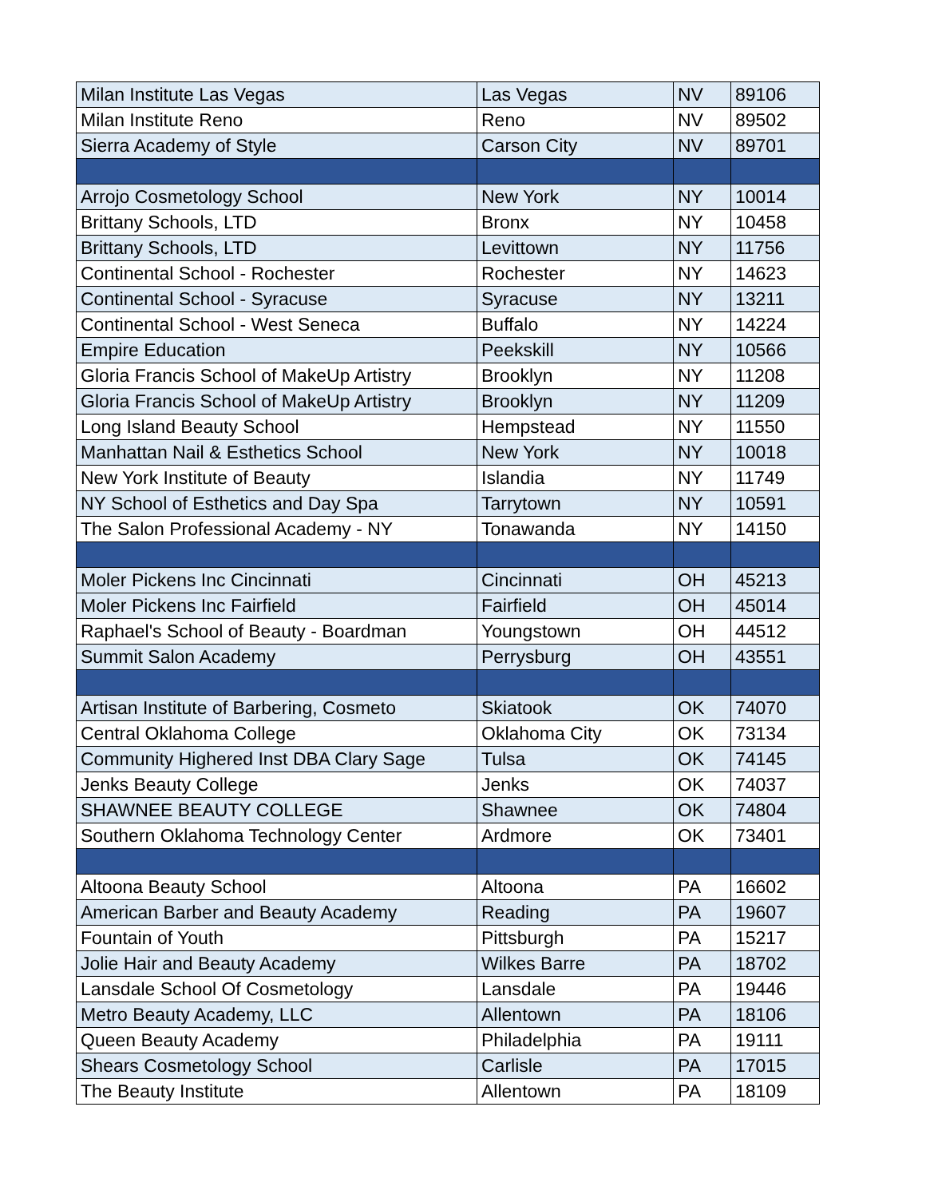| Milan Institute Las Vegas | Las Vegas | NV | 89106 |
| Milan Institute Reno | Reno | NV | 89502 |
| Sierra Academy of Style | Carson City | NV | 89701 |
| Arrojo Cosmetology School | New York | NY | 10014 |
| Brittany Schools, LTD | Bronx | NY | 10458 |
| Brittany Schools, LTD | Levittown | NY | 11756 |
| Continental School - Rochester | Rochester | NY | 14623 |
| Continental School - Syracuse | Syracuse | NY | 13211 |
| Continental School - West Seneca | Buffalo | NY | 14224 |
| Empire Education | Peekskill | NY | 10566 |
| Gloria Francis School of MakeUp Artistry | Brooklyn | NY | 11208 |
| Gloria Francis School of MakeUp Artistry | Brooklyn | NY | 11209 |
| Long Island Beauty School | Hempstead | NY | 11550 |
| Manhattan Nail & Esthetics School | New York | NY | 10018 |
| New York Institute of Beauty | Islandia | NY | 11749 |
| NY School of Esthetics and Day Spa | Tarrytown | NY | 10591 |
| The Salon Professional Academy - NY | Tonawanda | NY | 14150 |
| Moler Pickens Inc Cincinnati | Cincinnati | OH | 45213 |
| Moler Pickens Inc Fairfield | Fairfield | OH | 45014 |
| Raphael's School of Beauty - Boardman | Youngstown | OH | 44512 |
| Summit Salon Academy | Perrysburg | OH | 43551 |
| Artisan Institute of Barbering, Cosmeto | Skiatook | OK | 74070 |
| Central Oklahoma College | Oklahoma City | OK | 73134 |
| Community Highered Inst DBA Clary Sage | Tulsa | OK | 74145 |
| Jenks Beauty College | Jenks | OK | 74037 |
| SHAWNEE BEAUTY COLLEGE | Shawnee | OK | 74804 |
| Southern Oklahoma Technology Center | Ardmore | OK | 73401 |
| Altoona Beauty School | Altoona | PA | 16602 |
| American Barber and Beauty Academy | Reading | PA | 19607 |
| Fountain of Youth | Pittsburgh | PA | 15217 |
| Jolie Hair and Beauty Academy | Wilkes Barre | PA | 18702 |
| Lansdale School Of Cosmetology | Lansdale | PA | 19446 |
| Metro Beauty Academy, LLC | Allentown | PA | 18106 |
| Queen Beauty Academy | Philadelphia | PA | 19111 |
| Shears Cosmetology School | Carlisle | PA | 17015 |
| The Beauty Institute | Allentown | PA | 18109 |